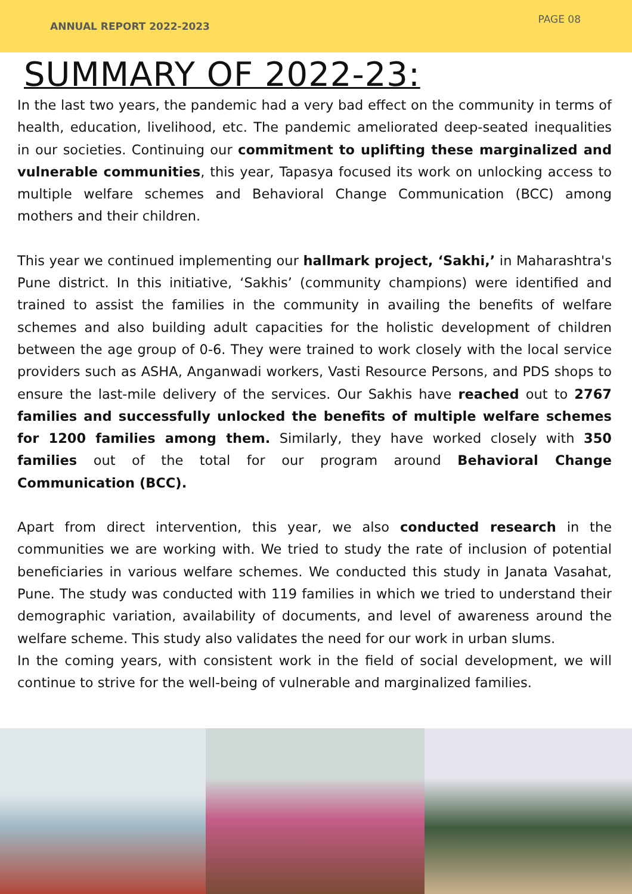ANNUAL REPORT 2022-2023
PAGE 08
SUMMARY OF 2022-23:
In the last two years, the pandemic had a very bad effect on the community in terms of health, education, livelihood, etc. The pandemic ameliorated deep-seated inequalities in our societies. Continuing our commitment to uplifting these marginalized and vulnerable communities, this year, Tapasya focused its work on unlocking access to multiple welfare schemes and Behavioral Change Communication (BCC) among mothers and their children.
This year we continued implementing our hallmark project, ‘Sakhi,’ in Maharashtra's Pune district. In this initiative, ‘Sakhis’ (community champions) were identified and trained to assist the families in the community in availing the benefits of welfare schemes and also building adult capacities for the holistic development of children between the age group of 0-6. They were trained to work closely with the local service providers such as ASHA, Anganwadi workers, Vasti Resource Persons, and PDS shops to ensure the last-mile delivery of the services. Our Sakhis have reached out to 2767 families and successfully unlocked the benefits of multiple welfare schemes for 1200 families among them. Similarly, they have worked closely with 350 families out of the total for our program around Behavioral Change Communication (BCC).
Apart from direct intervention, this year, we also conducted research in the communities we are working with. We tried to study the rate of inclusion of potential beneficiaries in various welfare schemes. We conducted this study in Janata Vasahat, Pune. The study was conducted with 119 families in which we tried to understand their demographic variation, availability of documents, and level of awareness around the welfare scheme. This study also validates the need for our work in urban slums.
In the coming years, with consistent work in the field of social development, we will continue to strive for the well-being of vulnerable and marginalized families.